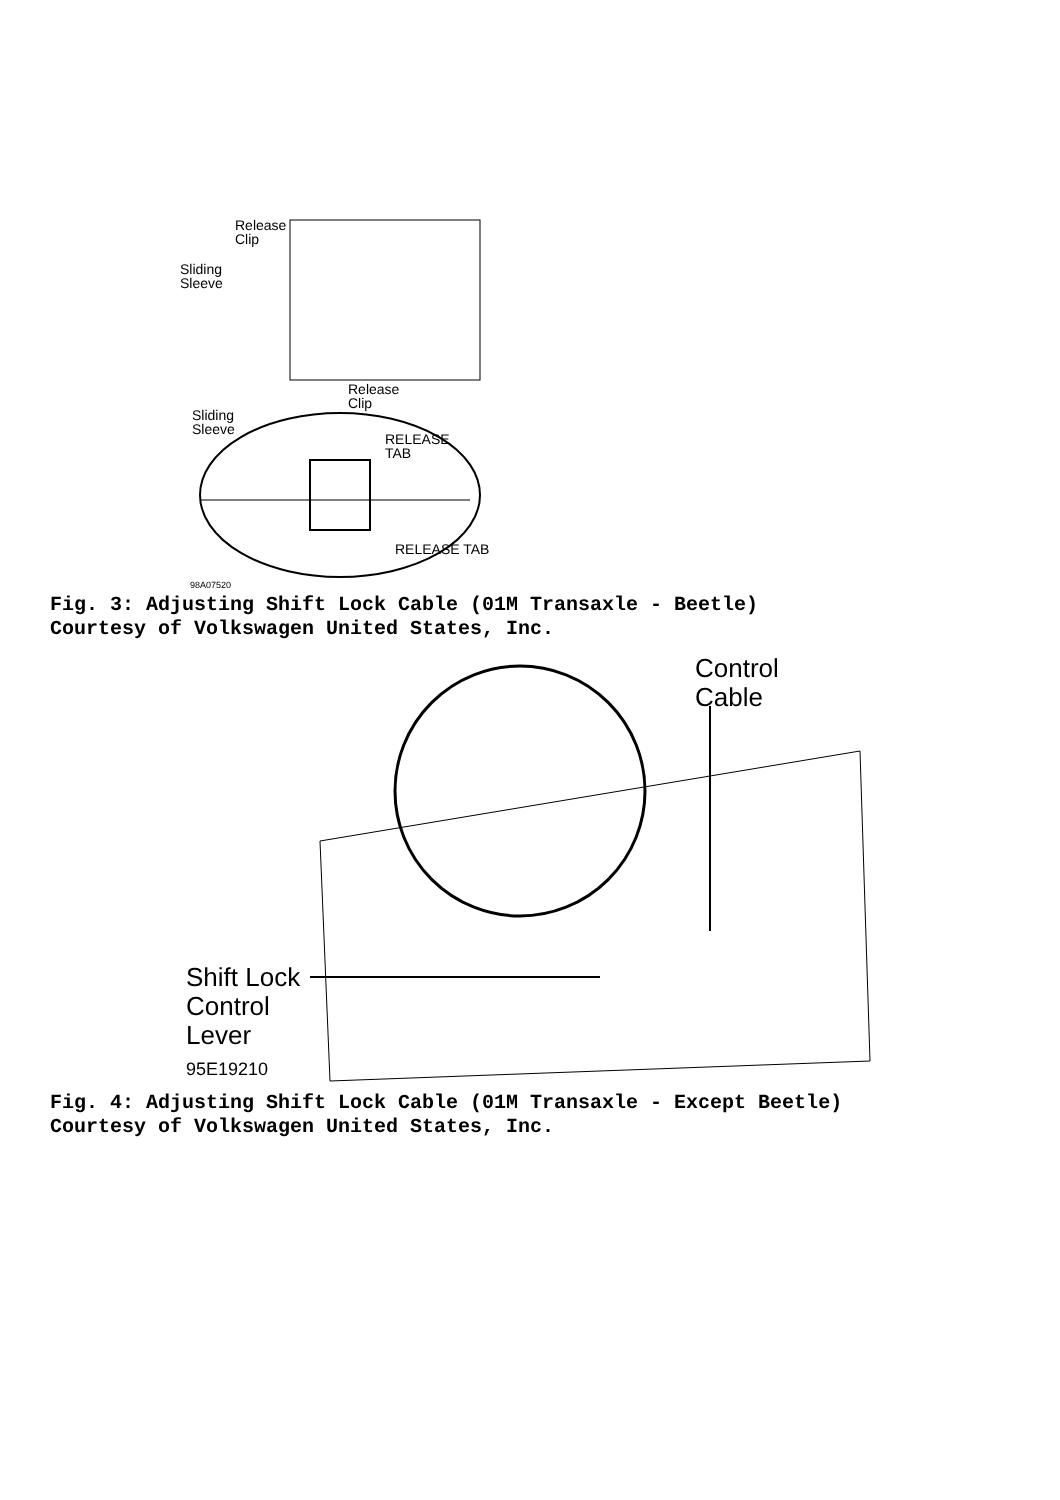Release
Clip
Sliding
Sleeve
Release
Clip
Sliding
Sleeve
RELEASE
TAB
RELEASE TAB
98A07520
Fig. 3: Adjusting Shift Lock Cable (01M Transaxle - Beetle)
Courtesy of Volkswagen United States, Inc.
Control
Cable
Shift Lock
Control
Lever
95E19210
Fig. 4: Adjusting Shift Lock Cable (01M Transaxle - Except Beetle)
Courtesy of Volkswagen United States, Inc.